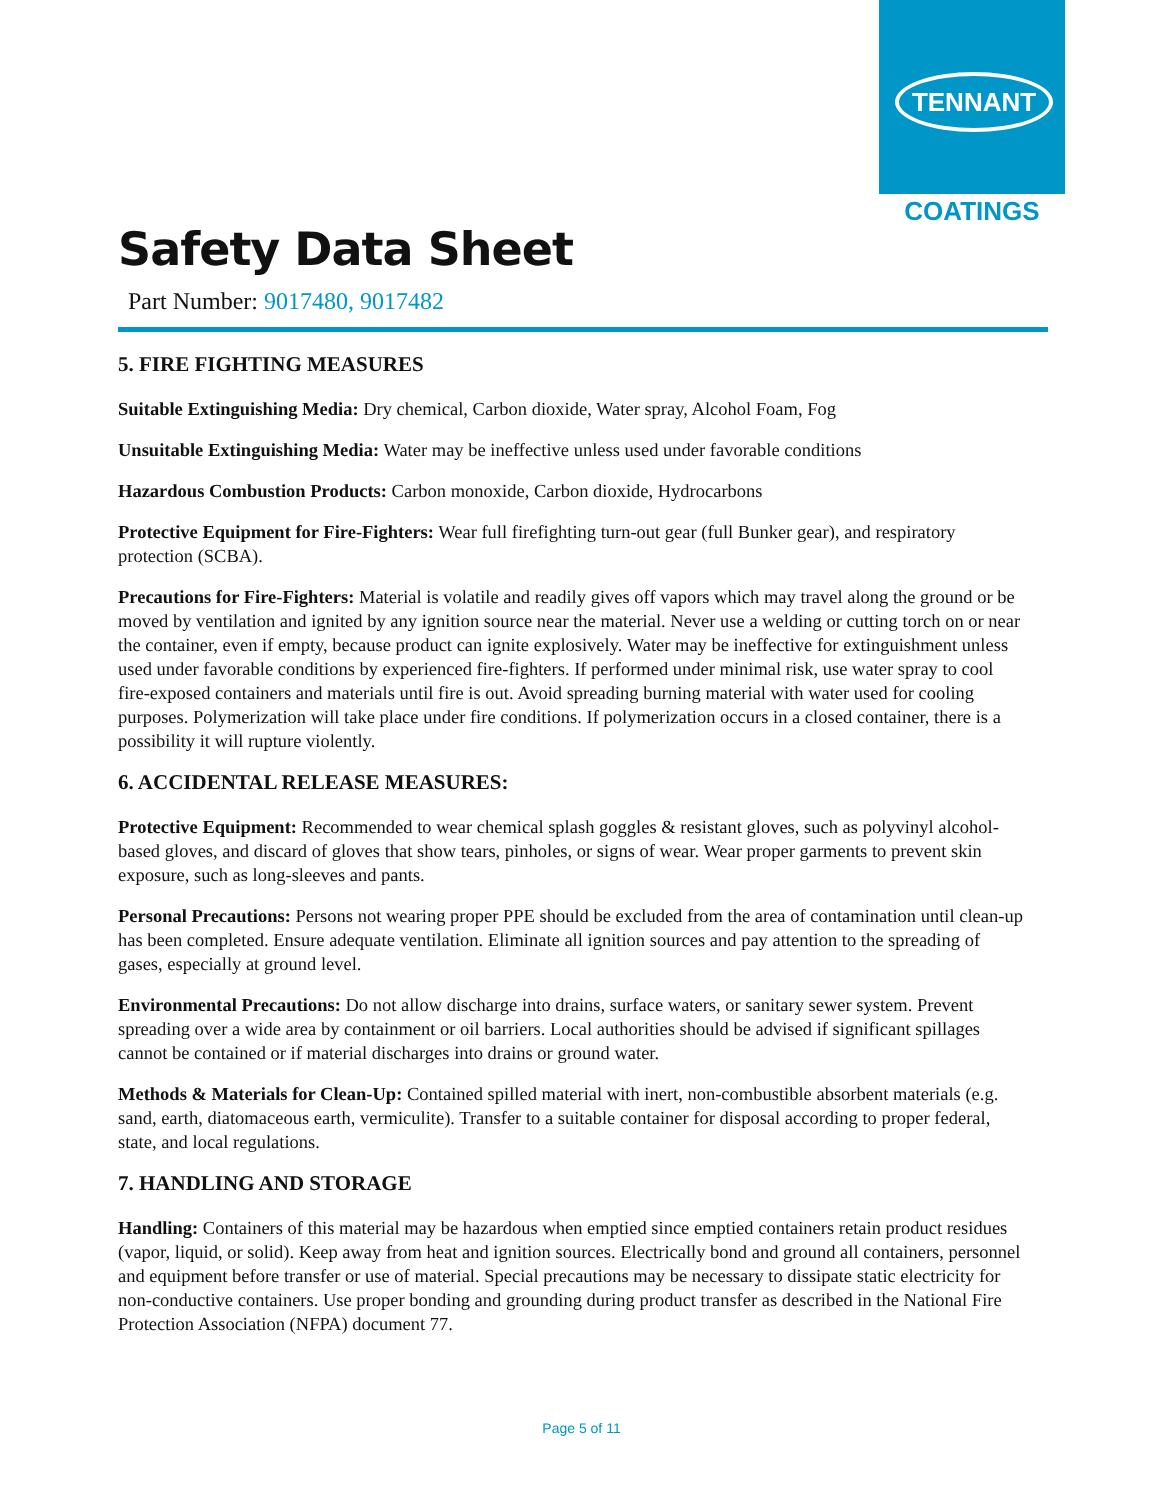TENNANT
COATINGS
Safety Data Sheet
Part Number: 9017480, 9017482
5. FIRE FIGHTING MEASURES
Suitable Extinguishing Media: Dry chemical, Carbon dioxide, Water spray, Alcohol Foam, Fog
Unsuitable Extinguishing Media: Water may be ineffective unless used under favorable conditions
Hazardous Combustion Products: Carbon monoxide, Carbon dioxide, Hydrocarbons
Protective Equipment for Fire-Fighters: Wear full firefighting turn-out gear (full Bunker gear), and respiratory protection (SCBA).
Precautions for Fire-Fighters: Material is volatile and readily gives off vapors which may travel along the ground or be moved by ventilation and ignited by any ignition source near the material. Never use a welding or cutting torch on or near the container, even if empty, because product can ignite explosively. Water may be ineffective for extinguishment unless used under favorable conditions by experienced fire-fighters. If performed under minimal risk, use water spray to cool fire-exposed containers and materials until fire is out. Avoid spreading burning material with water used for cooling purposes. Polymerization will take place under fire conditions. If polymerization occurs in a closed container, there is a possibility it will rupture violently.
6. ACCIDENTAL RELEASE MEASURES:
Protective Equipment: Recommended to wear chemical splash goggles & resistant gloves, such as polyvinyl alcohol-based gloves, and discard of gloves that show tears, pinholes, or signs of wear. Wear proper garments to prevent skin exposure, such as long-sleeves and pants.
Personal Precautions: Persons not wearing proper PPE should be excluded from the area of contamination until clean-up has been completed. Ensure adequate ventilation. Eliminate all ignition sources and pay attention to the spreading of gases, especially at ground level.
Environmental Precautions: Do not allow discharge into drains, surface waters, or sanitary sewer system. Prevent spreading over a wide area by containment or oil barriers. Local authorities should be advised if significant spillages cannot be contained or if material discharges into drains or ground water.
Methods & Materials for Clean-Up: Contained spilled material with inert, non-combustible absorbent materials (e.g. sand, earth, diatomaceous earth, vermiculite). Transfer to a suitable container for disposal according to proper federal, state, and local regulations.
7. HANDLING AND STORAGE
Handling: Containers of this material may be hazardous when emptied since emptied containers retain product residues (vapor, liquid, or solid). Keep away from heat and ignition sources. Electrically bond and ground all containers, personnel and equipment before transfer or use of material. Special precautions may be necessary to dissipate static electricity for non-conductive containers. Use proper bonding and grounding during product transfer as described in the National Fire Protection Association (NFPA) document 77.
Page 5 of 11